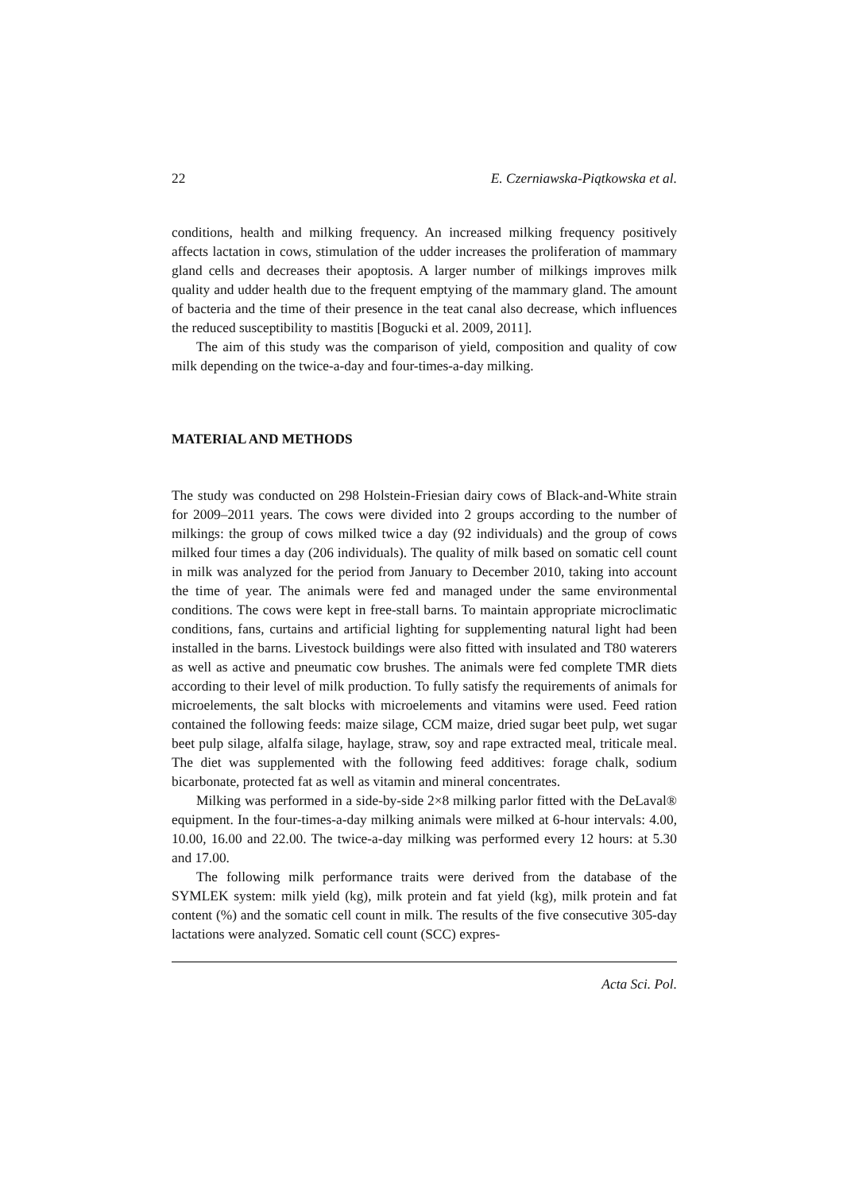22 E. Czerniawska-Piątkowska et al.
conditions, health and milking frequency. An increased milking frequency positively affects lactation in cows, stimulation of the udder increases the proliferation of mammary gland cells and decreases their apoptosis. A larger number of milkings improves milk quality and udder health due to the frequent emptying of the mammary gland. The amount of bacteria and the time of their presence in the teat canal also decrease, which influences the reduced susceptibility to mastitis [Bogucki et al. 2009, 2011].
The aim of this study was the comparison of yield, composition and quality of cow milk depending on the twice-a-day and four-times-a-day milking.
MATERIAL AND METHODS
The study was conducted on 298 Holstein-Friesian dairy cows of Black-and-White strain for 2009–2011 years. The cows were divided into 2 groups according to the number of milkings: the group of cows milked twice a day (92 individuals) and the group of cows milked four times a day (206 individuals). The quality of milk based on somatic cell count in milk was analyzed for the period from January to December 2010, taking into account the time of year. The animals were fed and managed under the same environmental conditions. The cows were kept in free-stall barns. To maintain appropriate microclimatic conditions, fans, curtains and artificial lighting for supplementing natural light had been installed in the barns. Livestock buildings were also fitted with insulated and T80 waterers as well as active and pneumatic cow brushes. The animals were fed complete TMR diets according to their level of milk production. To fully satisfy the requirements of animals for microelements, the salt blocks with microelements and vitamins were used. Feed ration contained the following feeds: maize silage, CCM maize, dried sugar beet pulp, wet sugar beet pulp silage, alfalfa silage, haylage, straw, soy and rape extracted meal, triticale meal. The diet was supplemented with the following feed additives: forage chalk, sodium bicarbonate, protected fat as well as vitamin and mineral concentrates.
Milking was performed in a side-by-side 2×8 milking parlor fitted with the DeLaval® equipment. In the four-times-a-day milking animals were milked at 6-hour intervals: 4.00, 10.00, 16.00 and 22.00. The twice-a-day milking was performed every 12 hours: at 5.30 and 17.00.
The following milk performance traits were derived from the database of the SYMLEK system: milk yield (kg), milk protein and fat yield (kg), milk protein and fat content (%) and the somatic cell count in milk. The results of the five consecutive 305-day lactations were analyzed. Somatic cell count (SCC) expres-
Acta Sci. Pol.